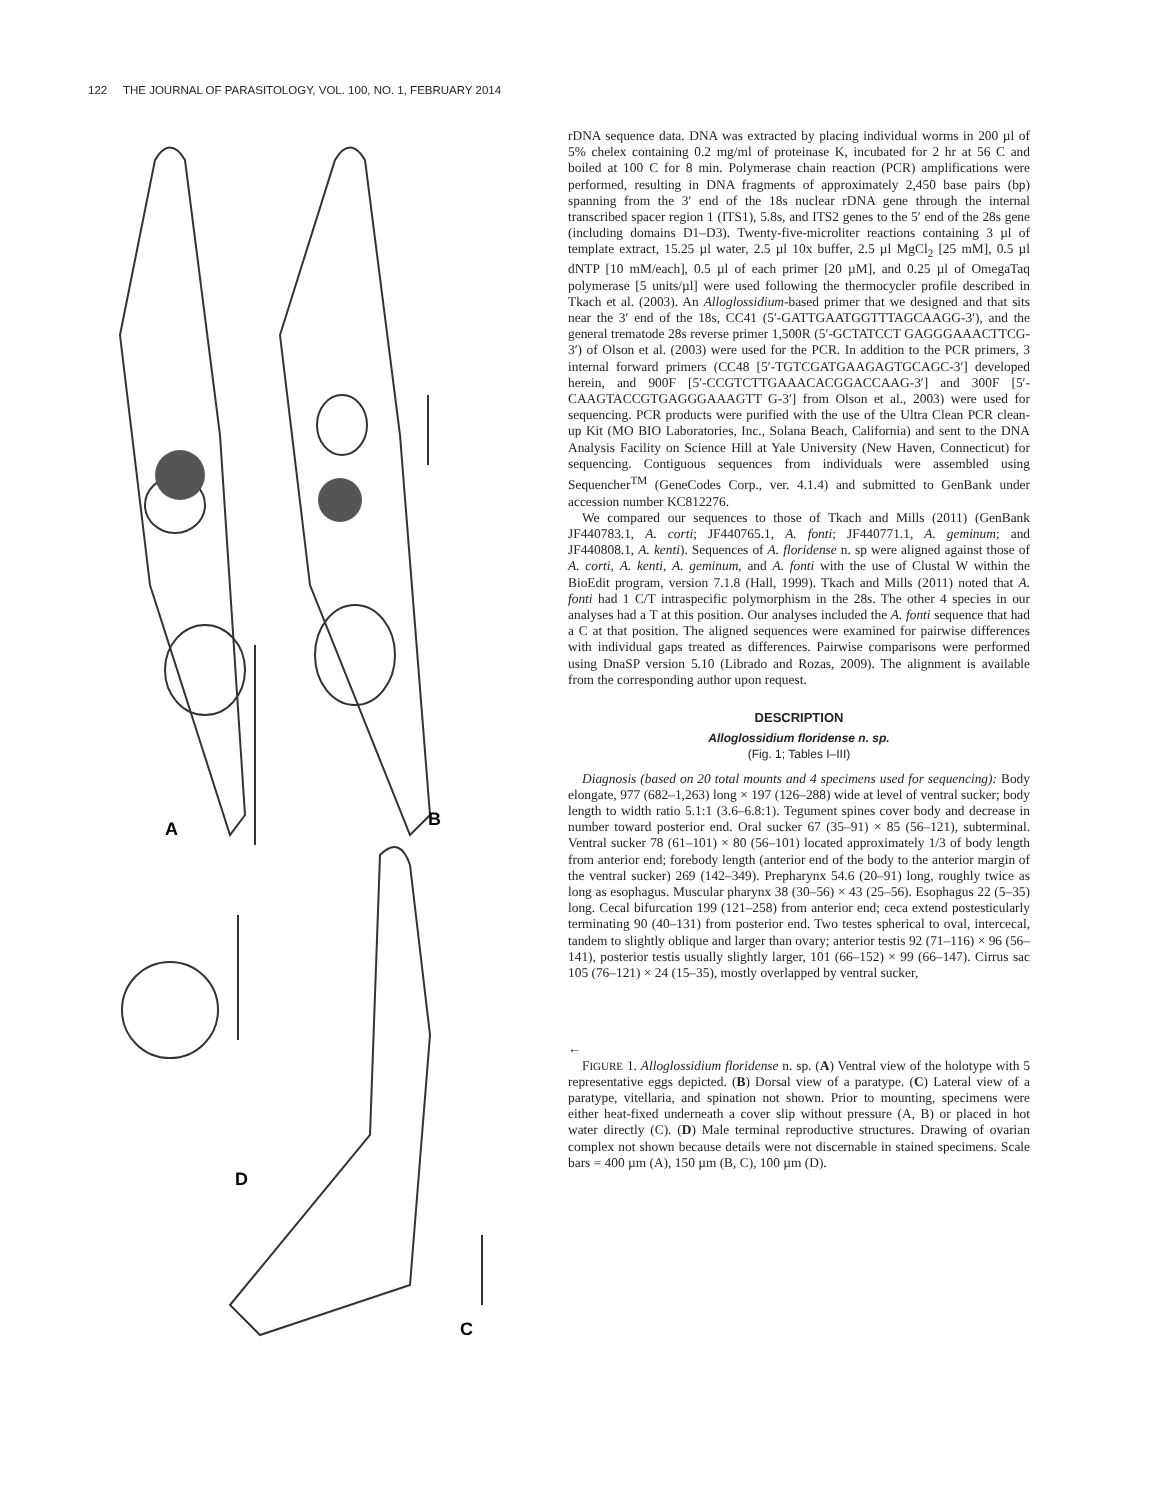122 THE JOURNAL OF PARASITOLOGY, VOL. 100, NO. 1, FEBRUARY 2014
A
B
D
C
rDNA sequence data. DNA was extracted by placing individual worms in 200 µl of 5% chelex containing 0.2 mg/ml of proteinase K, incubated for 2 hr at 56 C and boiled at 100 C for 8 min. Polymerase chain reaction (PCR) amplifications were performed, resulting in DNA fragments of approximately 2,450 base pairs (bp) spanning from the 3′ end of the 18s nuclear rDNA gene through the internal transcribed spacer region 1 (ITS1), 5.8s, and ITS2 genes to the 5′ end of the 28s gene (including domains D1–D3). Twenty-five-microliter reactions containing 3 µl of template extract, 15.25 µl water, 2.5 µl 10x buffer, 2.5 µl MgCl<sub>2</sub> [25 mM], 0.5 µl dNTP [10 mM/each], 0.5 µl of each primer [20 µM], and 0.25 µl of OmegaTaq polymerase [5 units/µl] were used following the thermocycler profile described in Tkach et al. (2003). An Alloglossidium-based primer that we designed and that sits near the 3′ end of the 18s, CC41 (5′-GATTGAATGGTTTAGCAAGG-3′), and the general trematode 28s reverse primer 1,500R (5′-GCTATCCT GAGGGAAACTTCG-3′) of Olson et al. (2003) were used for the PCR. In addition to the PCR primers, 3 internal forward primers (CC48 [5′-TGTCGATGAAGAGTGCAGC-3′] developed herein, and 900F [5′-CCGTCTTGAAACACGGACCAAG-3′] and 300F [5′-CAAGTACCGTGAGGGAAAGTT G-3′] from Olson et al., 2003) were used for sequencing. PCR products were purified with the use of the Ultra Clean PCR clean-up Kit (MO BIO Laboratories, Inc., Solana Beach, California) and sent to the DNA Analysis Facility on Science Hill at Yale University (New Haven, Connecticut) for sequencing. Contiguous sequences from individuals were assembled using Sequencher<sup>TM</sup> (GeneCodes Corp., ver. 4.1.4) and submitted to GenBank under accession number KC812276.
We compared our sequences to those of Tkach and Mills (2011) (GenBank JF440783.1, A. corti; JF440765.1, A. fonti; JF440771.1, A. geminum; and JF440808.1, A. kenti). Sequences of A. floridense n. sp were aligned against those of A. corti, A. kenti, A. geminum, and A. fonti with the use of Clustal W within the BioEdit program, version 7.1.8 (Hall, 1999). Tkach and Mills (2011) noted that A. fonti had 1 C/T intraspecific polymorphism in the 28s. The other 4 species in our analyses had a T at this position. Our analyses included the A. fonti sequence that had a C at that position. The aligned sequences were examined for pairwise differences with individual gaps treated as differences. Pairwise comparisons were performed using DnaSP version 5.10 (Librado and Rozas, 2009). The alignment is available from the corresponding author upon request.
DESCRIPTION
Alloglossidium floridense n. sp.
(Fig. 1; Tables I–III)
Diagnosis (based on 20 total mounts and 4 specimens used for sequencing): Body elongate, 977 (682–1,263) long × 197 (126–288) wide at level of ventral sucker; body length to width ratio 5.1:1 (3.6–6.8:1). Tegument spines cover body and decrease in number toward posterior end. Oral sucker 67 (35–91) × 85 (56–121), subterminal. Ventral sucker 78 (61–101) × 80 (56–101) located approximately 1/3 of body length from anterior end; forebody length (anterior end of the body to the anterior margin of the ventral sucker) 269 (142–349). Prepharynx 54.6 (20–91) long, roughly twice as long as esophagus. Muscular pharynx 38 (30–56) × 43 (25–56). Esophagus 22 (5–35) long. Cecal bifurcation 199 (121–258) from anterior end; ceca extend postesticularly terminating 90 (40–131) from posterior end. Two testes spherical to oval, intercecal, tandem to slightly oblique and larger than ovary; anterior testis 92 (71–116) × 96 (56–141), posterior testis usually slightly larger, 101 (66–152) × 99 (66–147). Cirrus sac 105 (76–121) × 24 (15–35), mostly overlapped by ventral sucker,
←
FIGURE 1. Alloglossidium floridense n. sp. (A) Ventral view of the holotype with 5 representative eggs depicted. (B) Dorsal view of a paratype. (C) Lateral view of a paratype, vitellaria, and spination not shown. Prior to mounting, specimens were either heat-fixed underneath a cover slip without pressure (A, B) or placed in hot water directly (C). (D) Male terminal reproductive structures. Drawing of ovarian complex not shown because details were not discernable in stained specimens. Scale bars = 400 µm (A), 150 µm (B, C), 100 µm (D).